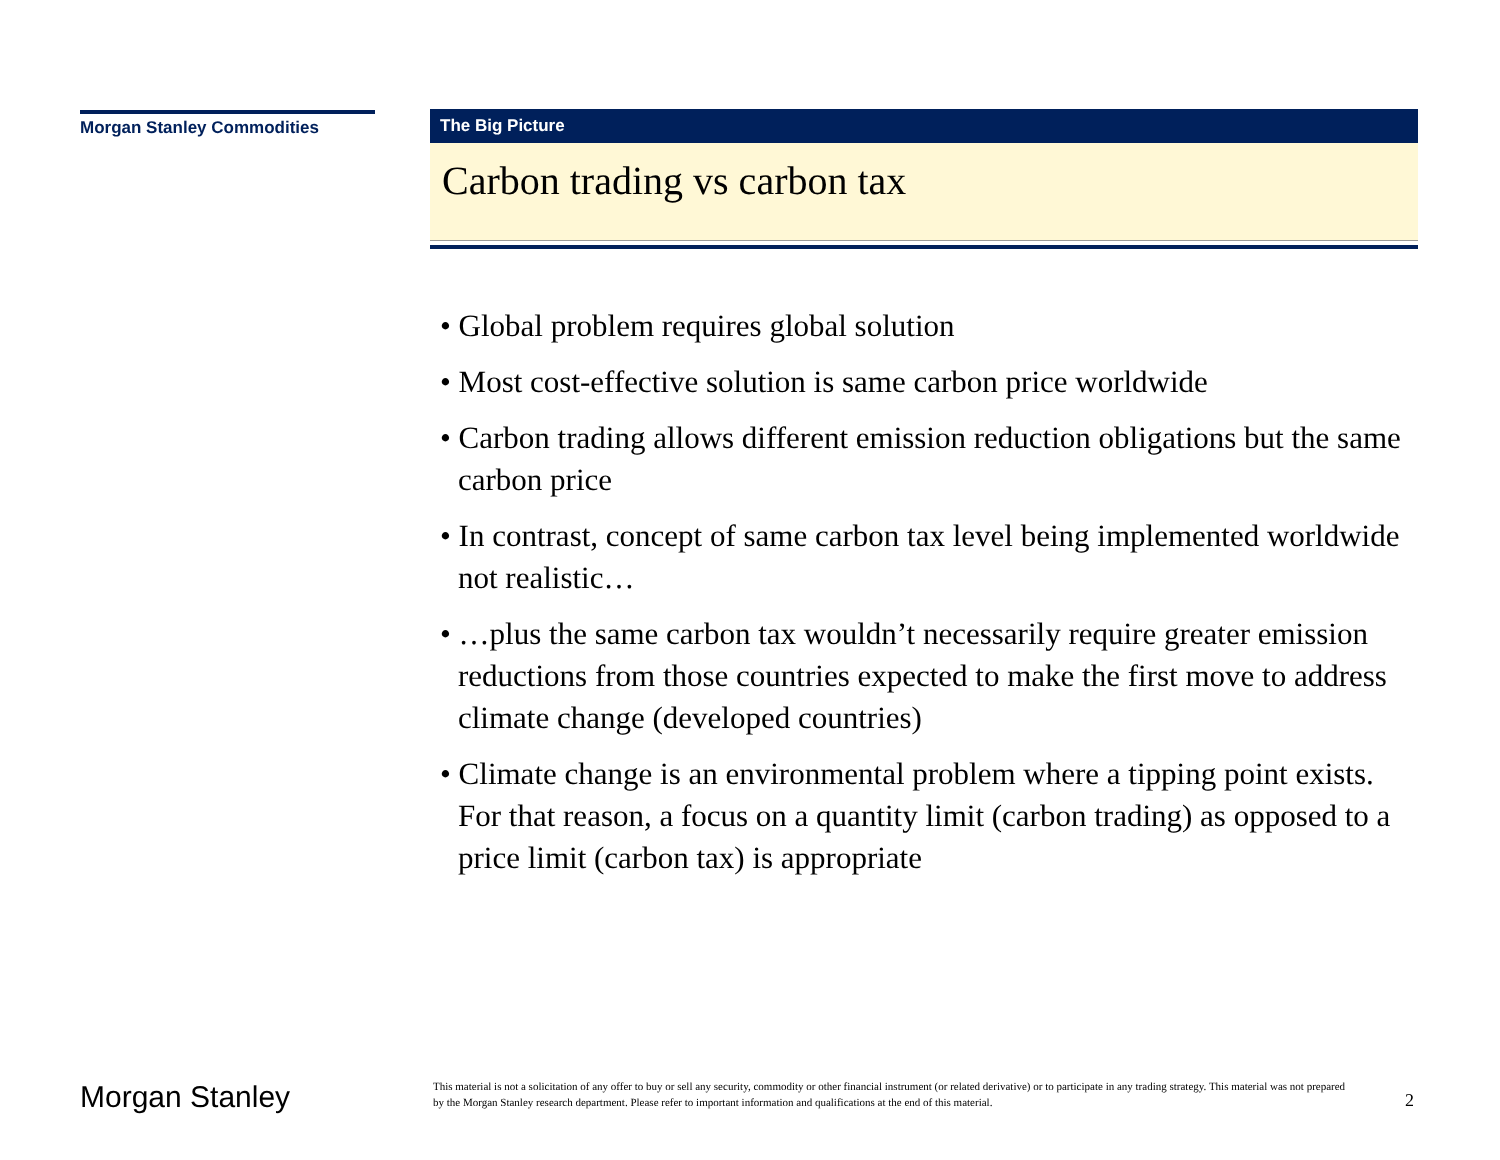Morgan Stanley Commodities
The Big Picture
Carbon trading vs carbon tax
• Global problem requires global solution
• Most cost-effective solution is same carbon price worldwide
• Carbon trading allows different emission reduction obligations but the same carbon price
• In contrast, concept of same carbon tax level being implemented worldwide not realistic…
• …plus the same carbon tax wouldn’t necessarily require greater emission reductions from those countries expected to make the first move to address climate change (developed countries)
• Climate change is an environmental problem where a tipping point exists. For that reason, a focus on a quantity limit (carbon trading) as opposed to a price limit (carbon tax) is appropriate
Morgan Stanley
This material is not a solicitation of any offer to buy or sell any security, commodity or other financial instrument (or related derivative) or to participate in any trading strategy. This material was not prepared by the Morgan Stanley research department. Please refer to important information and qualifications at the end of this material.
2